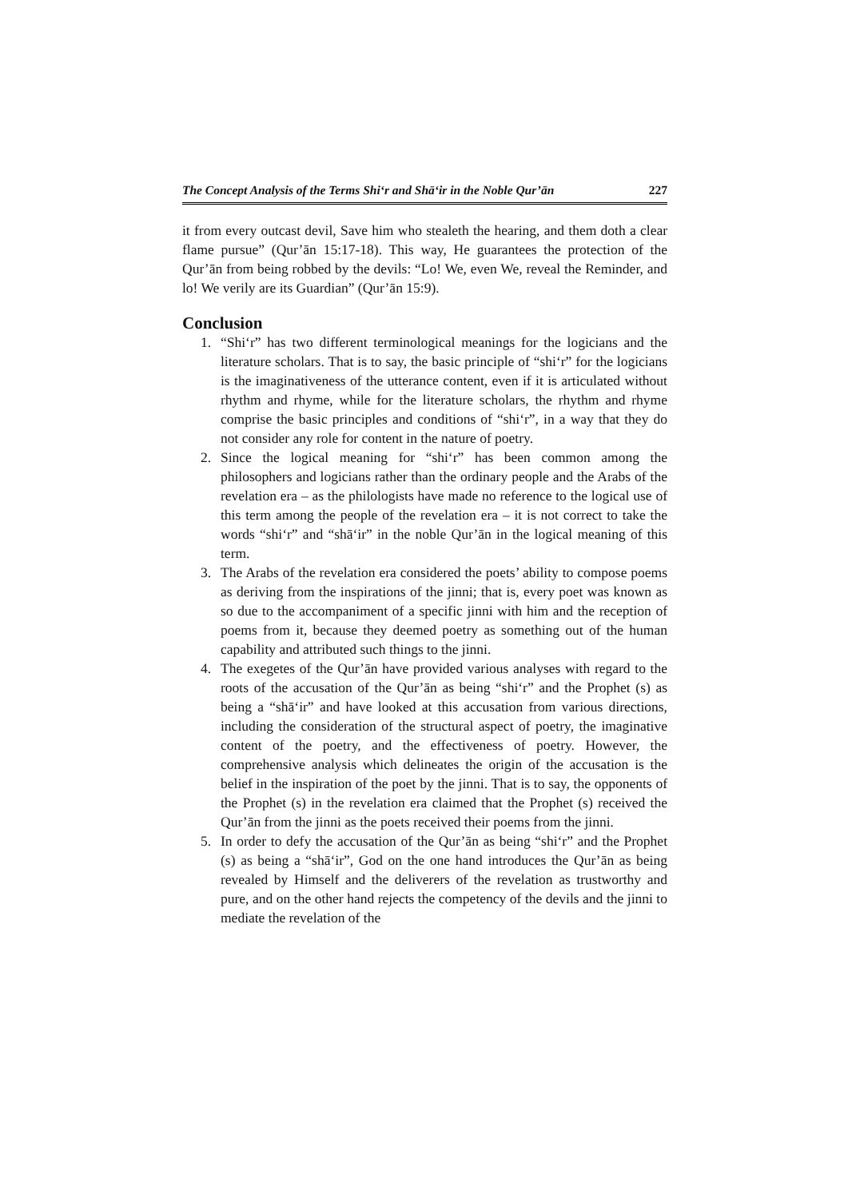The Concept Analysis of the Terms Shi‘r and Shā‘ir in the Noble Qur’ān 227
it from every outcast devil, Save him who stealeth the hearing, and them doth a clear flame pursue” (Qur’ān 15:17-18). This way, He guarantees the protection of the Qur’ān from being robbed by the devils: “Lo! We, even We, reveal the Reminder, and lo! We verily are its Guardian” (Qur’ān 15:9).
Conclusion
1. “Shi‘r” has two different terminological meanings for the logicians and the literature scholars. That is to say, the basic principle of “shi‘r” for the logicians is the imaginativeness of the utterance content, even if it is articulated without rhythm and rhyme, while for the literature scholars, the rhythm and rhyme comprise the basic principles and conditions of “shi‘r”, in a way that they do not consider any role for content in the nature of poetry.
2. Since the logical meaning for “shi‘r” has been common among the philosophers and logicians rather than the ordinary people and the Arabs of the revelation era – as the philologists have made no reference to the logical use of this term among the people of the revelation era – it is not correct to take the words “shi‘r” and “shā‘ir” in the noble Qur’ān in the logical meaning of this term.
3. The Arabs of the revelation era considered the poets’ ability to compose poems as deriving from the inspirations of the jinni; that is, every poet was known as so due to the accompaniment of a specific jinni with him and the reception of poems from it, because they deemed poetry as something out of the human capability and attributed such things to the jinni.
4. The exegetes of the Qur’ān have provided various analyses with regard to the roots of the accusation of the Qur’ān as being “shi‘r” and the Prophet (s) as being a “shā‘ir” and have looked at this accusation from various directions, including the consideration of the structural aspect of poetry, the imaginative content of the poetry, and the effectiveness of poetry. However, the comprehensive analysis which delineates the origin of the accusation is the belief in the inspiration of the poet by the jinni. That is to say, the opponents of the Prophet (s) in the revelation era claimed that the Prophet (s) received the Qur’ān from the jinni as the poets received their poems from the jinni.
5. In order to defy the accusation of the Qur’ān as being “shi‘r” and the Prophet (s) as being a “shā‘ir”, God on the one hand introduces the Qur’ān as being revealed by Himself and the deliverers of the revelation as trustworthy and pure, and on the other hand rejects the competency of the devils and the jinni to mediate the revelation of the